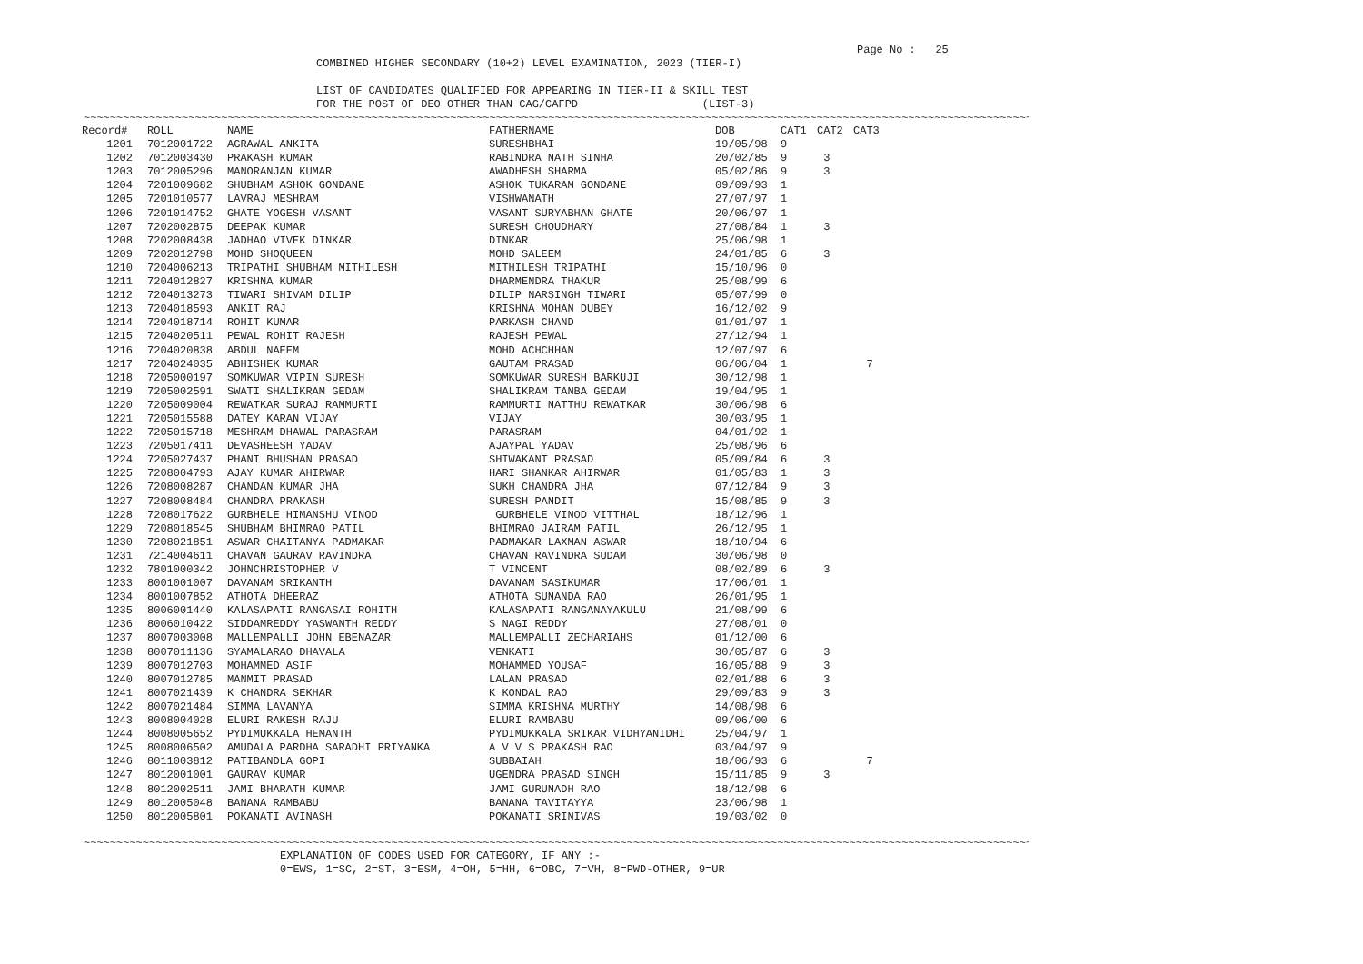Page No : 25
COMBINED HIGHER SECONDARY (10+2) LEVEL EXAMINATION, 2023 (TIER-I)
LIST OF CANDIDATES QUALIFIED FOR APPEARING IN TIER-II & SKILL TEST
FOR THE POST OF DEO OTHER THAN CAG/CAFPD (LIST-3)
~~~~~~~~~~~~~~~~~~~~~~~~~~~~~~~~~~~~~~~~~~~~~~~~~~~~~~~~~~~~~~~~~~~~~~~~~~~~~~~~~~~~~~~~~~~~~~~~~~~~~~~~~~~~~~~~~~~~~~~~~~~~~~~~~~~~~~~~~~~~~~~~~~~~~~~~~~~~~~~~~
| Record# | ROLL | NAME | FATHERNAME | DOB | CAT1 | CAT2 | CAT3 |
| --- | --- | --- | --- | --- | --- | --- | --- |
| 1201 | 7012001722 | AGRAWAL ANKITA | SURESHBHAI | 19/05/98 | 9 | | |
| 1202 | 7012003430 | PRAKASH KUMAR | RABINDRA NATH SINHA | 20/02/85 | 9 | 3 | |
| 1203 | 7012005296 | MANORANJAN KUMAR | AWADHESH SHARMA | 05/02/86 | 9 | 3 | |
| 1204 | 7201009682 | SHUBHAM ASHOK GONDANE | ASHOK TUKARAM GONDANE | 09/09/93 | 1 | | |
| 1205 | 7201010577 | LAVRAJ MESHRAM | VISHWANATH | 27/07/97 | 1 | | |
| 1206 | 7201014752 | GHATE YOGESH VASANT | VASANT SURYABHAN GHATE | 20/06/97 | 1 | | |
| 1207 | 7202002875 | DEEPAK KUMAR | SURESH CHOUDHARY | 27/08/84 | 1 | 3 | |
| 1208 | 7202008438 | JADHAO VIVEK DINKAR | DINKAR | 25/06/98 | 1 | | |
| 1209 | 7202012798 | MOHD SHOQUEEN | MOHD SALEEM | 24/01/85 | 6 | 3 | |
| 1210 | 7204006213 | TRIPATHI SHUBHAM MITHILESH | MITHILESH TRIPATHI | 15/10/96 | 0 | | |
| 1211 | 7204012827 | KRISHNA KUMAR | DHARMENDRA THAKUR | 25/08/99 | 6 | | |
| 1212 | 7204013273 | TIWARI SHIVAM DILIP | DILIP NARSINGH TIWARI | 05/07/99 | 0 | | |
| 1213 | 7204018593 | ANKIT RAJ | KRISHNA MOHAN DUBEY | 16/12/02 | 9 | | |
| 1214 | 7204018714 | ROHIT KUMAR | PARKASH CHAND | 01/01/97 | 1 | | |
| 1215 | 7204020511 | PEWAL ROHIT RAJESH | RAJESH PEWAL | 27/12/94 | 1 | | |
| 1216 | 7204020838 | ABDUL NAEEM | MOHD ACHCHHAN | 12/07/97 | 6 | | |
| 1217 | 7204024035 | ABHISHEK KUMAR | GAUTAM PRASAD | 06/06/04 | 1 | | 7 |
| 1218 | 7205000197 | SOMKUWAR VIPIN SURESH | SOMKUWAR SURESH BARKUJI | 30/12/98 | 1 | | |
| 1219 | 7205002591 | SWATI SHALIKRAM GEDAM | SHALIKRAM TANBA GEDAM | 19/04/95 | 1 | | |
| 1220 | 7205009004 | REWATKAR SURAJ RAMMURTI | RAMMURTI NATTHU REWATKAR | 30/06/98 | 6 | | |
| 1221 | 7205015588 | DATEY KARAN VIJAY | VIJAY | 30/03/95 | 1 | | |
| 1222 | 7205015718 | MESHRAM DHAWAL PARASRAM | PARASRAM | 04/01/92 | 1 | | |
| 1223 | 7205017411 | DEVASHEESH YADAV | AJAYPAL YADAV | 25/08/96 | 6 | | |
| 1224 | 7205027437 | PHANI BHUSHAN PRASAD | SHIWAKANT PRASAD | 05/09/84 | 6 | 3 | |
| 1225 | 7208004793 | AJAY KUMAR AHIRWAR | HARI SHANKAR AHIRWAR | 01/05/83 | 1 | 3 | |
| 1226 | 7208008287 | CHANDAN KUMAR JHA | SUKH CHANDRA JHA | 07/12/84 | 9 | 3 | |
| 1227 | 7208008484 | CHANDRA PRAKASH | SURESH PANDIT | 15/08/85 | 9 | 3 | |
| 1228 | 7208017622 | GURBHELE HIMANSHU VINOD | GURBHELE VINOD VITTHAL | 18/12/96 | 1 | | |
| 1229 | 7208018545 | SHUBHAM BHIMRAO PATIL | BHIMRAO JAIRAM PATIL | 26/12/95 | 1 | | |
| 1230 | 7208021851 | ASWAR CHAITANYA PADMAKAR | PADMAKAR LAXMAN ASWAR | 18/10/94 | 6 | | |
| 1231 | 7214004611 | CHAVAN GAURAV RAVINDRA | CHAVAN RAVINDRA SUDAM | 30/06/98 | 0 | | |
| 1232 | 7801000342 | JOHNCHRISTOPHER V | T VINCENT | 08/02/89 | 6 | 3 | |
| 1233 | 8001001007 | DAVANAM SRIKANTH | DAVANAM SASIKUMAR | 17/06/01 | 1 | | |
| 1234 | 8001007852 | ATHOTA DHEERAZ | ATHOTA SUNANDA RAO | 26/01/95 | 1 | | |
| 1235 | 8006001440 | KALASAPATI RANGASAI ROHITH | KALASAPATI RANGANAYAKULU | 21/08/99 | 6 | | |
| 1236 | 8006010422 | SIDDAMREDDY YASWANTH REDDY | S NAGI REDDY | 27/08/01 | 0 | | |
| 1237 | 8007003008 | MALLEMPALLI JOHN EBENAZAR | MALLEMPALLI ZECHARIAHS | 01/12/00 | 6 | | |
| 1238 | 8007011136 | SYAMALARAO DHAVALA | VENKATI | 30/05/87 | 6 | 3 | |
| 1239 | 8007012703 | MOHAMMED ASIF | MOHAMMED YOUSAF | 16/05/88 | 9 | 3 | |
| 1240 | 8007012785 | MANMIT PRASAD | LALAN PRASAD | 02/01/88 | 6 | 3 | |
| 1241 | 8007021439 | K CHANDRA SEKHAR | K KONDAL RAO | 29/09/83 | 9 | 3 | |
| 1242 | 8007021484 | SIMMA LAVANYA | SIMMA KRISHNA MURTHY | 14/08/98 | 6 | | |
| 1243 | 8008004028 | ELURI RAKESH RAJU | ELURI RAMBABU | 09/06/00 | 6 | | |
| 1244 | 8008005652 | PYDIMUKKALA HEMANTH | PYDIMUKKALA SRIKAR VIDHYANIDHI | 25/04/97 | 1 | | |
| 1245 | 8008006502 | AMUDALA PARDHA SARADHI PRIYANKA | A V V S PRAKASH RAO | 03/04/97 | 9 | | |
| 1246 | 8011003812 | PATIBANDLA GOPI | SUBBAIAH | 18/06/93 | 6 | | 7 |
| 1247 | 8012001001 | GAURAV KUMAR | UGENDRA PRASAD SINGH | 15/11/85 | 9 | 3 | |
| 1248 | 8012002511 | JAMI BHARATH KUMAR | JAMI GURUNADH RAO | 18/12/98 | 6 | | |
| 1249 | 8012005048 | BANANA RAMBABU | BANANA TAVITAYYA | 23/06/98 | 1 | | |
| 1250 | 8012005801 | POKANATI AVINASH | POKANATI SRINIVAS | 19/03/02 | 0 | | |
~~~~~~~~~~~~~~~~~~~~~~~~~~~~~~~~~~~~~~~~~~~~~~~~~~~~~~~~~~~~~~~~~~~~~~~~~~~~~~~~~~~~~~~~~~~~~~~~~~~~~~~~~~~~~~~~~~~~~~~~~~~~~~~~~~~~~~~~~~~~~~~~~~~~~~~~~~~~~~~~~
EXPLANATION OF CODES USED FOR CATEGORY, IF ANY :-
0=EWS, 1=SC, 2=ST, 3=ESM, 4=OH, 5=HH, 6=OBC, 7=VH, 8=PWD-OTHER, 9=UR